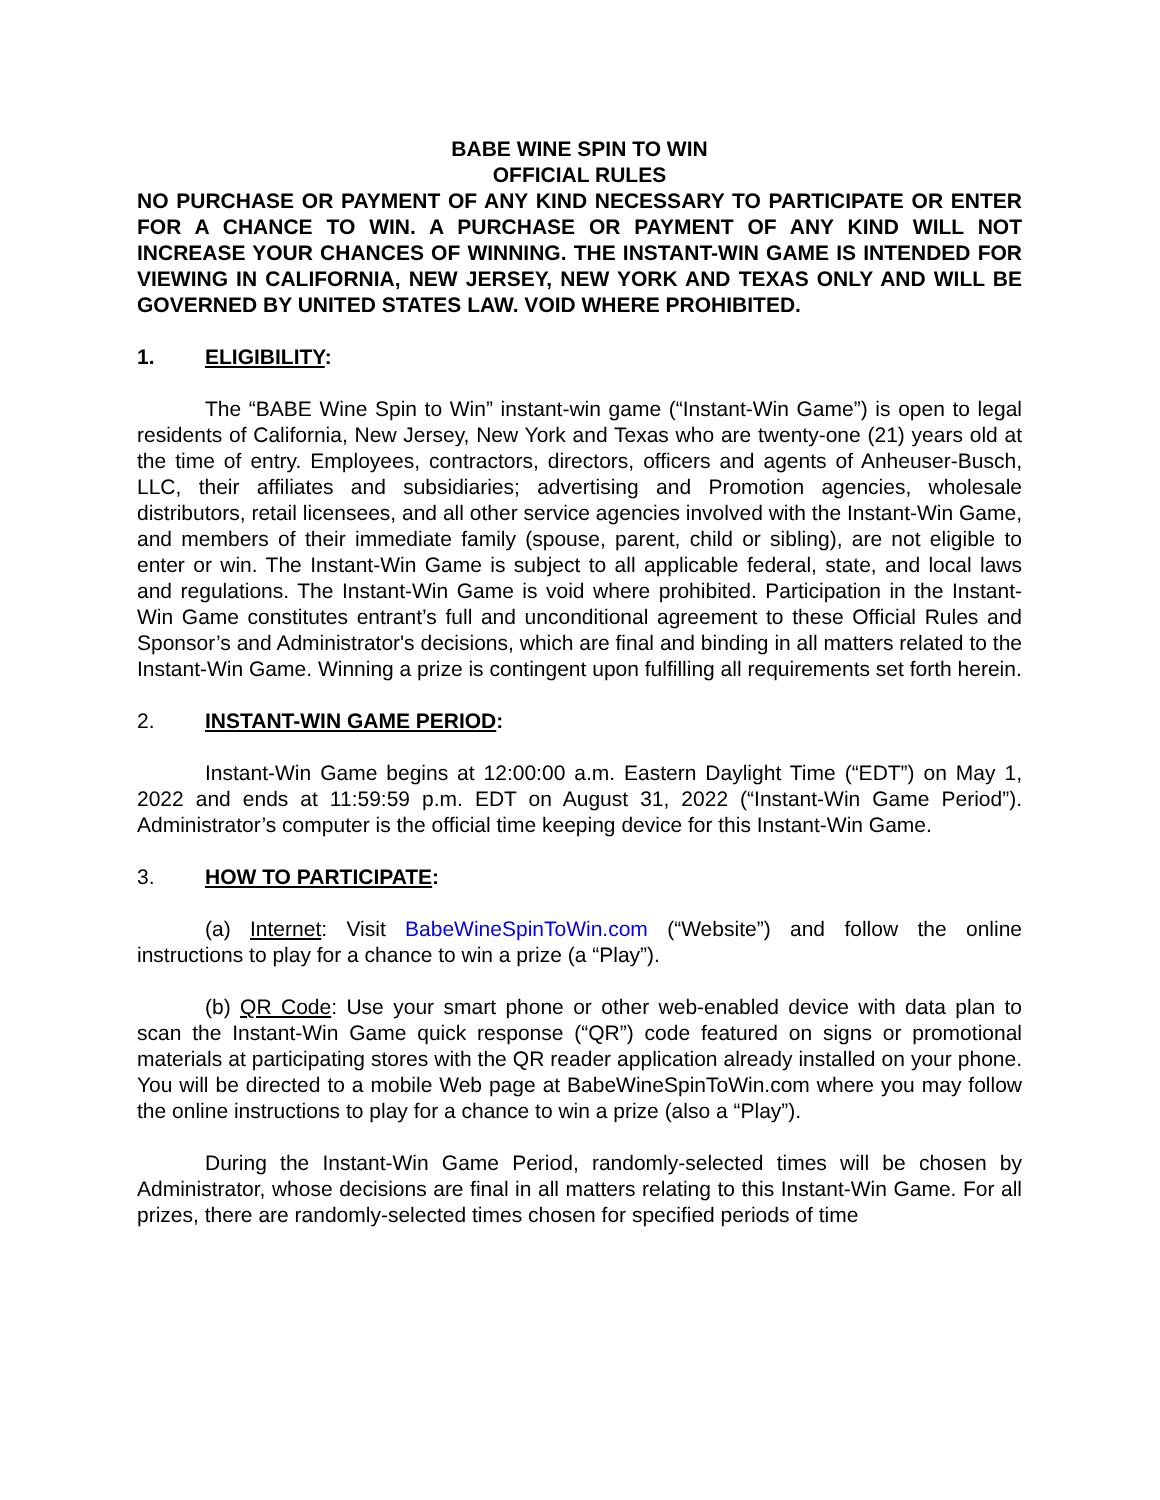BABE WINE SPIN TO WIN
OFFICIAL RULES
NO PURCHASE OR PAYMENT OF ANY KIND NECESSARY TO PARTICIPATE OR ENTER FOR A CHANCE TO WIN. A PURCHASE OR PAYMENT OF ANY KIND WILL NOT INCREASE YOUR CHANCES OF WINNING. THE INSTANT-WIN GAME IS INTENDED FOR VIEWING IN CALIFORNIA, NEW JERSEY, NEW YORK AND TEXAS ONLY AND WILL BE GOVERNED BY UNITED STATES LAW. VOID WHERE PROHIBITED.
1. ELIGIBILITY:
The “BABE Wine Spin to Win” instant-win game (“Instant-Win Game”) is open to legal residents of California, New Jersey, New York and Texas who are twenty-one (21) years old at the time of entry. Employees, contractors, directors, officers and agents of Anheuser-Busch, LLC, their affiliates and subsidiaries; advertising and Promotion agencies, wholesale distributors, retail licensees, and all other service agencies involved with the Instant-Win Game, and members of their immediate family (spouse, parent, child or sibling), are not eligible to enter or win. The Instant-Win Game is subject to all applicable federal, state, and local laws and regulations. The Instant-Win Game is void where prohibited. Participation in the Instant-Win Game constitutes entrant’s full and unconditional agreement to these Official Rules and Sponsor’s and Administrator's decisions, which are final and binding in all matters related to the Instant-Win Game. Winning a prize is contingent upon fulfilling all requirements set forth herein.
2. INSTANT-WIN GAME PERIOD:
Instant-Win Game begins at 12:00:00 a.m. Eastern Daylight Time (“EDT”) on May 1, 2022 and ends at 11:59:59 p.m. EDT on August 31, 2022 (“Instant-Win Game Period”). Administrator’s computer is the official time keeping device for this Instant-Win Game.
3. HOW TO PARTICIPATE:
(a) Internet: Visit BabeWineSpinToWin.com (“Website”) and follow the online instructions to play for a chance to win a prize (a “Play”).
(b) QR Code: Use your smart phone or other web-enabled device with data plan to scan the Instant-Win Game quick response (“QR”) code featured on signs or promotional materials at participating stores with the QR reader application already installed on your phone. You will be directed to a mobile Web page at BabeWineSpinToWin.com where you may follow the online instructions to play for a chance to win a prize (also a “Play”).
During the Instant-Win Game Period, randomly-selected times will be chosen by Administrator, whose decisions are final in all matters relating to this Instant-Win Game. For all prizes, there are randomly-selected times chosen for specified periods of time